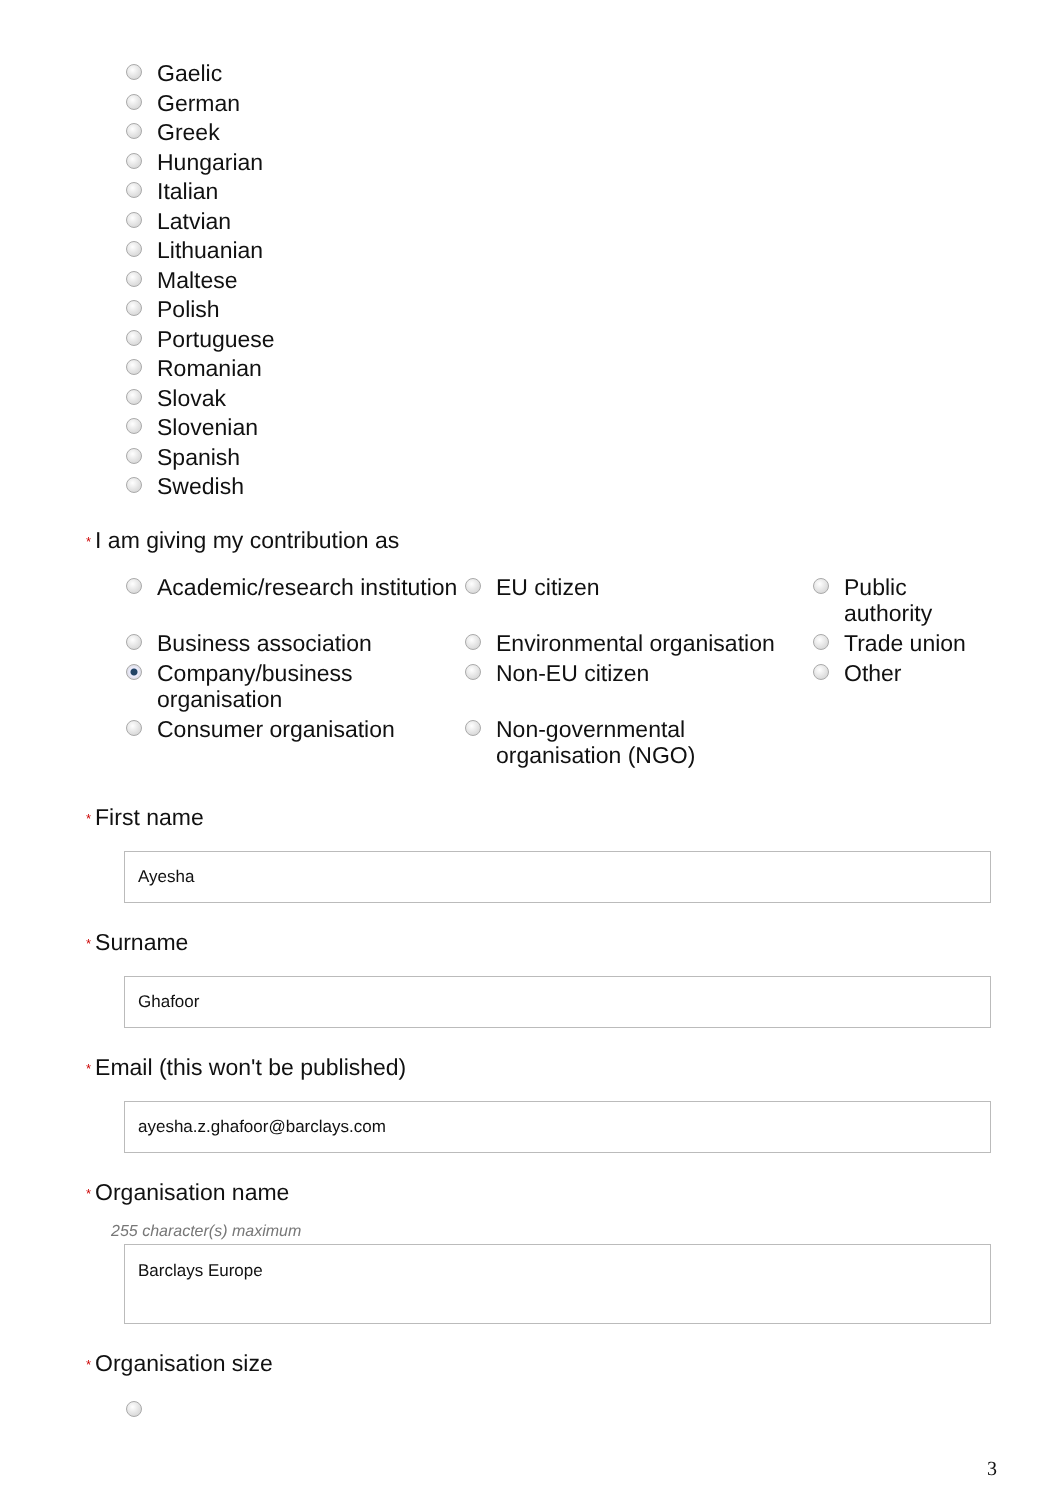Gaelic
German
Greek
Hungarian
Italian
Latvian
Lithuanian
Maltese
Polish
Portuguese
Romanian
Slovak
Slovenian
Spanish
Swedish
* I am giving my contribution as
Academic/research institution
EU citizen
Public authority
Business association
Environmental organisation
Trade union
Company/business organisation
Non-EU citizen
Other
Consumer organisation
Non-governmental organisation (NGO)
* First name
Ayesha
* Surname
Ghafoor
* Email (this won't be published)
ayesha.z.ghafoor@barclays.com
* Organisation name
255 character(s) maximum
Barclays Europe
* Organisation size
3